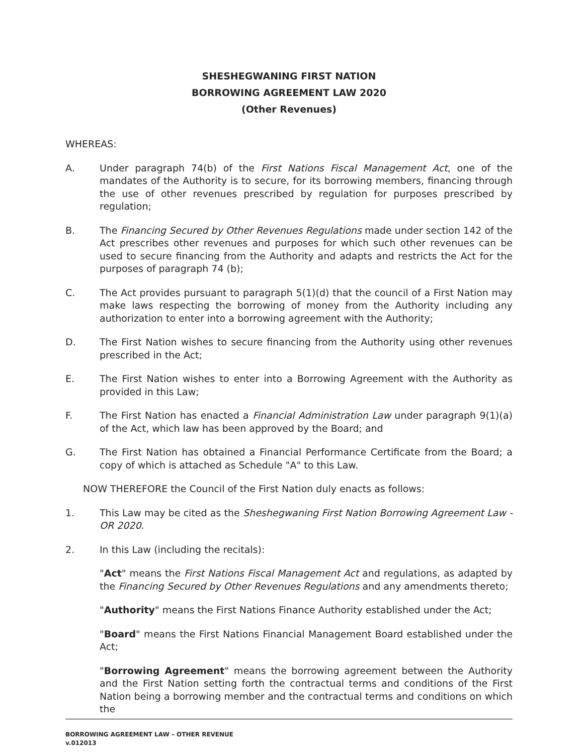SHESHEGWANING FIRST NATION
BORROWING AGREEMENT LAW 2020
(Other Revenues)
WHEREAS:
A. Under paragraph 74(b) of the First Nations Fiscal Management Act, one of the mandates of the Authority is to secure, for its borrowing members, financing through the use of other revenues prescribed by regulation for purposes prescribed by regulation;
B. The Financing Secured by Other Revenues Regulations made under section 142 of the Act prescribes other revenues and purposes for which such other revenues can be used to secure financing from the Authority and adapts and restricts the Act for the purposes of paragraph 74 (b);
C. The Act provides pursuant to paragraph 5(1)(d) that the council of a First Nation may make laws respecting the borrowing of money from the Authority including any authorization to enter into a borrowing agreement with the Authority;
D. The First Nation wishes to secure financing from the Authority using other revenues prescribed in the Act;
E. The First Nation wishes to enter into a Borrowing Agreement with the Authority as provided in this Law;
F. The First Nation has enacted a Financial Administration Law under paragraph 9(1)(a) of the Act, which law has been approved by the Board; and
G. The First Nation has obtained a Financial Performance Certificate from the Board; a copy of which is attached as Schedule "A" to this Law.
NOW THEREFORE the Council of the First Nation duly enacts as follows:
1. This Law may be cited as the Sheshegwaning First Nation Borrowing Agreement Law - OR 2020.
2. In this Law (including the recitals):
"Act" means the First Nations Fiscal Management Act and regulations, as adapted by the Financing Secured by Other Revenues Regulations and any amendments thereto;
"Authority" means the First Nations Finance Authority established under the Act;
"Board" means the First Nations Financial Management Board established under the Act;
"Borrowing Agreement" means the borrowing agreement between the Authority and the First Nation setting forth the contractual terms and conditions of the First Nation being a borrowing member and the contractual terms and conditions on which the
BORROWING AGREEMENT LAW – OTHER REVENUE
v.012013